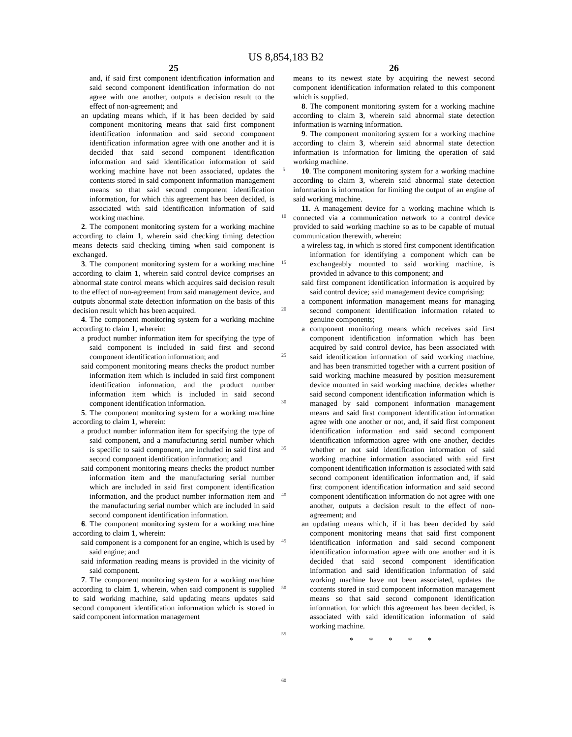US 8,854,183 B2
25
and, if said first component identification information and said second component identification information do not agree with one another, outputs a decision result to the effect of non-agreement; and
an updating means which, if it has been decided by said component monitoring means that said first component identification information and said second component identification information agree with one another and it is decided that said second component identification information and said identification information of said working machine have not been associated, updates the contents stored in said component information management means so that said second component identification information, for which this agreement has been decided, is associated with said identification information of said working machine.
2. The component monitoring system for a working machine according to claim 1, wherein said checking timing detection means detects said checking timing when said component is exchanged.
3. The component monitoring system for a working machine according to claim 1, wherein said control device comprises an abnormal state control means which acquires said decision result to the effect of non-agreement from said management device, and outputs abnormal state detection information on the basis of this decision result which has been acquired.
4. The component monitoring system for a working machine according to claim 1, wherein:
a product number information item for specifying the type of said component is included in said first and second component identification information; and
said component monitoring means checks the product number information item which is included in said first component identification information, and the product number information item which is included in said second component identification information.
5. The component monitoring system for a working machine according to claim 1, wherein:
a product number information item for specifying the type of said component, and a manufacturing serial number which is specific to said component, are included in said first and second component identification information; and
said component monitoring means checks the product number information item and the manufacturing serial number which are included in said first component identification information, and the product number information item and the manufacturing serial number which are included in said second component identification information.
6. The component monitoring system for a working machine according to claim 1, wherein:
said component is a component for an engine, which is used by said engine; and
said information reading means is provided in the vicinity of said component.
7. The component monitoring system for a working machine according to claim 1, wherein, when said component is supplied to said working machine, said updating means updates said second component identification information which is stored in said component information management
5
10
15
20
25
30
35
40
45
50
55
60
26
means to its newest state by acquiring the newest second component identification information related to this component which is supplied.
8. The component monitoring system for a working machine according to claim 3, wherein said abnormal state detection information is warning information.
9. The component monitoring system for a working machine according to claim 3, wherein said abnormal state detection information is information for limiting the operation of said working machine.
10. The component monitoring system for a working machine according to claim 3, wherein said abnormal state detection information is information for limiting the output of an engine of said working machine.
11. A management device for a working machine which is connected via a communication network to a control device provided to said working machine so as to be capable of mutual communication therewith, wherein:
a wireless tag, in which is stored first component identification information for identifying a component which can be exchangeably mounted to said working machine, is provided in advance to this component; and
said first component identification information is acquired by said control device; said management device comprising:
a component information management means for managing second component identification information related to genuine components;
a component monitoring means which receives said first component identification information which has been acquired by said control device, has been associated with said identification information of said working machine, and has been transmitted together with a current position of said working machine measured by position measurement device mounted in said working machine, decides whether said second component identification information which is managed by said component information management means and said first component identification information agree with one another or not, and, if said first component identification information and said second component identification information agree with one another, decides whether or not said identification information of said working machine information associated with said first component identification information is associated with said second component identification information and, if said first component identification information and said second component identification information do not agree with one another, outputs a decision result to the effect of non-agreement; and
an updating means which, if it has been decided by said component monitoring means that said first component identification information and said second component identification information agree with one another and it is decided that said second component identification information and said identification information of said working machine have not been associated, updates the contents stored in said component information management means so that said second component identification information, for which this agreement has been decided, is associated with said identification information of said working machine.
* * * * *